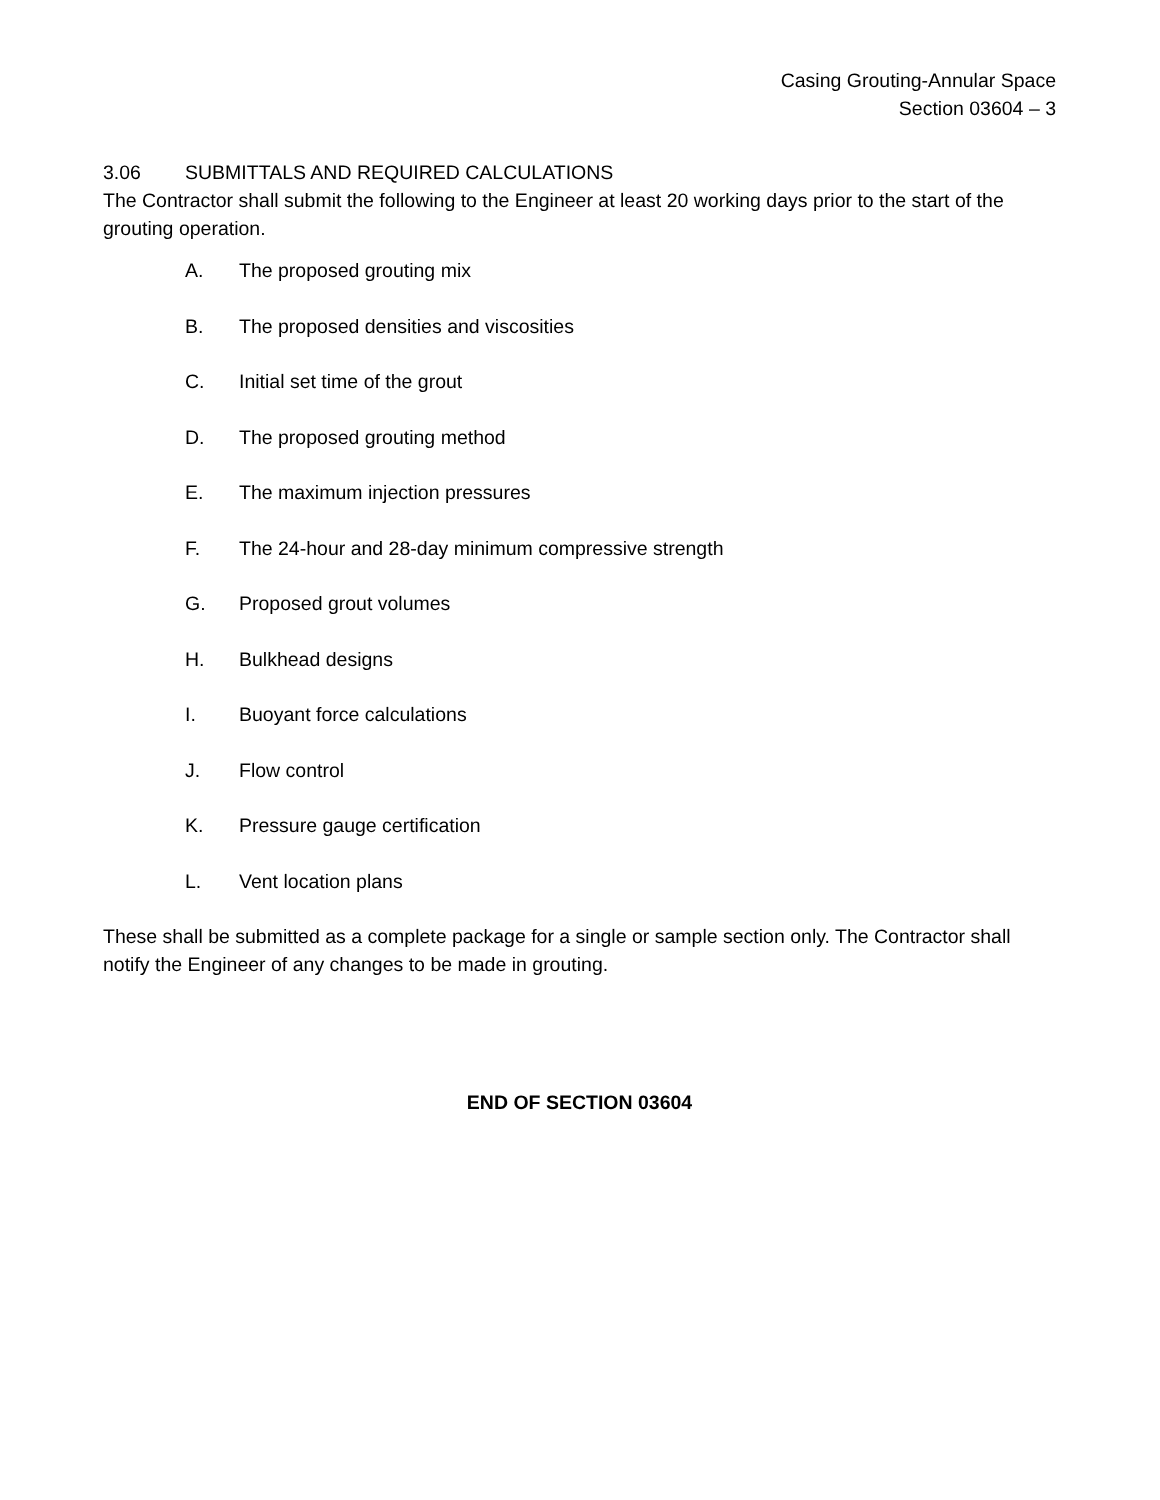Casing Grouting-Annular Space
Section 03604 – 3
3.06 SUBMITTALS AND REQUIRED CALCULATIONS
The Contractor shall submit the following to the Engineer at least 20 working days prior to the start of the grouting operation.
A. The proposed grouting mix
B. The proposed densities and viscosities
C. Initial set time of the grout
D. The proposed grouting method
E. The maximum injection pressures
F. The 24-hour and 28-day minimum compressive strength
G. Proposed grout volumes
H. Bulkhead designs
I. Buoyant force calculations
J. Flow control
K. Pressure gauge certification
L. Vent location plans
These shall be submitted as a complete package for a single or sample section only. The Contractor shall notify the Engineer of any changes to be made in grouting.
END OF SECTION 03604